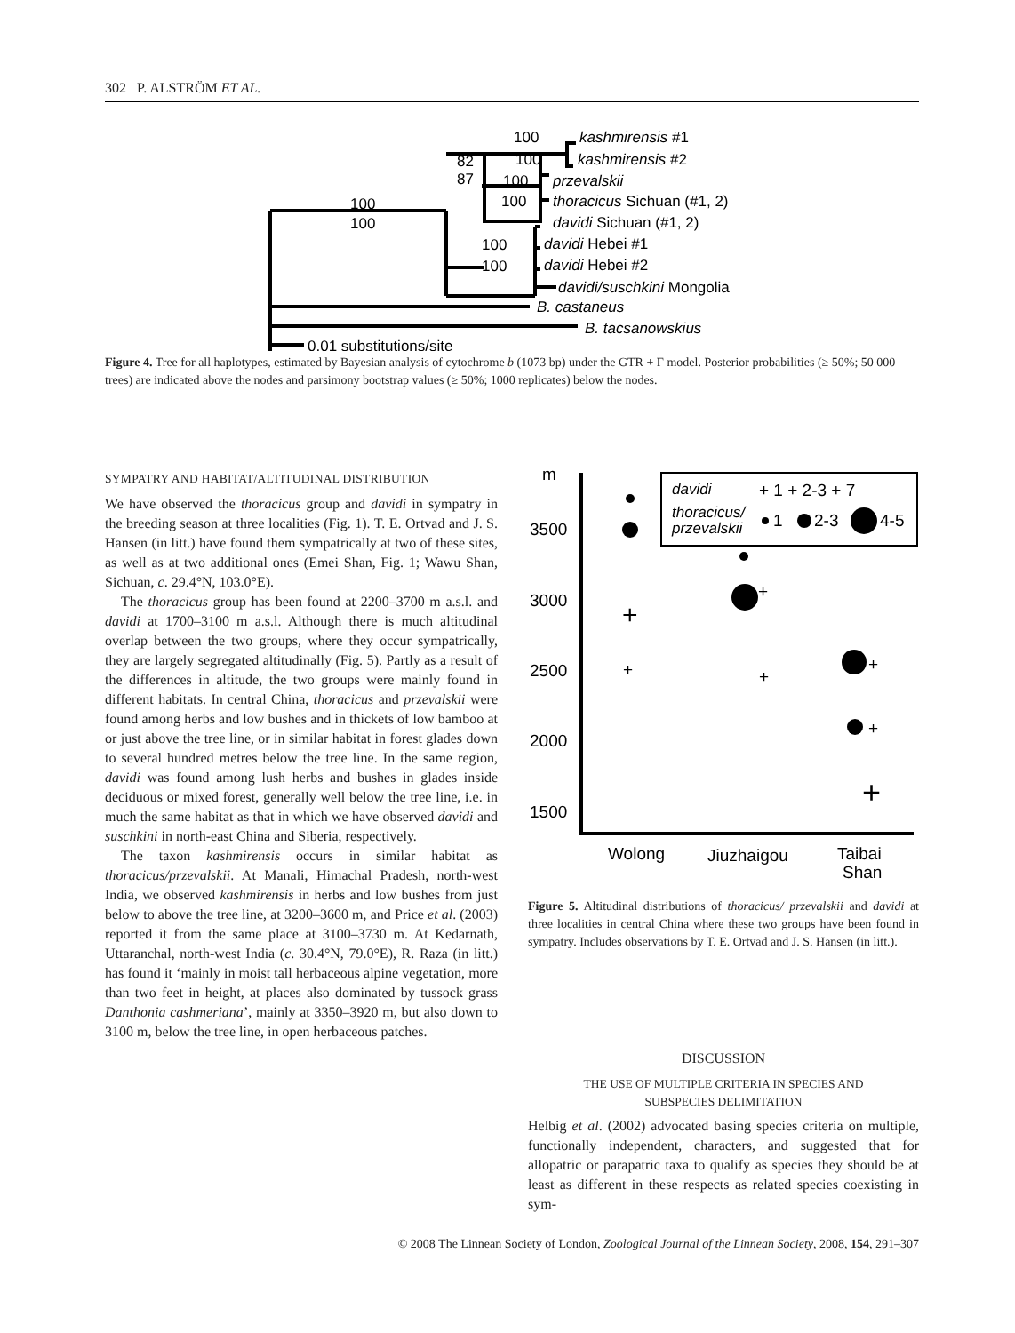302 P. ALSTRÖM ET AL.
100
100
82
87
100
100
100
100
100
100
kashmirensis #1
kashmirensis #2
przevalskii
thoracicus Sichuan (#1, 2)
davidi Sichuan (#1, 2)
davidi Hebei #1
davidi Hebei #2
davidi/suschkini Mongolia
B. castaneus
B. tacsanowskius
0.01 substitutions/site
Figure 4. Tree for all haplotypes, estimated by Bayesian analysis of cytochrome b (1073 bp) under the GTR + Γ model. Posterior probabilities (≥ 50%; 50 000 trees) are indicated above the nodes and parsimony bootstrap values (≥ 50%; 1000 replicates) below the nodes.
SYMPATRY AND HABITAT/ALTITUDINAL DISTRIBUTION
We have observed the thoracicus group and davidi in sympatry in the breeding season at three localities (Fig. 1). T. E. Ortvad and J. S. Hansen (in litt.) have found them sympatrically at two of these sites, as well as at two additional ones (Emei Shan, Fig. 1; Wawu Shan, Sichuan, c. 29.4°N, 103.0°E).
The thoracicus group has been found at 2200–3700 m a.s.l. and davidi at 1700–3100 m a.s.l. Although there is much altitudinal overlap between the two groups, where they occur sympatrically, they are largely segregated altitudinally (Fig. 5). Partly as a result of the differences in altitude, the two groups were mainly found in different habitats. In central China, thoracicus and przevalskii were found among herbs and low bushes and in thickets of low bamboo at or just above the tree line, or in similar habitat in forest glades down to several hundred metres below the tree line. In the same region, davidi was found among lush herbs and bushes in glades inside deciduous or mixed forest, generally well below the tree line, i.e. in much the same habitat as that in which we have observed davidi and suschkini in north-east China and Siberia, respectively.
The taxon kashmirensis occurs in similar habitat as thoracicus/przevalskii. At Manali, Himachal Pradesh, north-west India, we observed kashmirensis in herbs and low bushes from just below to above the tree line, at 3200–3600 m, and Price et al. (2003) reported it from the same place at 3100–3730 m. At Kedarnath, Uttaranchal, north-west India (c. 30.4°N, 79.0°E), R. Raza (in litt.) has found it ‘mainly in moist tall herbaceous alpine vegetation, more than two feet in height, at places also dominated by tussock grass Danthonia cashmeriana’, mainly at 3350–3920 m, but also down to 3100 m, below the tree line, in open herbaceous patches.
m
3500
3000
2500
2000
1500
Wolong
Jiuzhaigou
Taibai
Shan
davidi
+ 1 + 2-3 + 7
thoracicus/
przevalskii
1
2-3
4-5
+
+
+
+
+
+
+
Figure 5. Altitudinal distributions of thoracicus/ przevalskii and davidi at three localities in central China where these two groups have been found in sympatry. Includes observations by T. E. Ortvad and J. S. Hansen (in litt.).
DISCUSSION
THE USE OF MULTIPLE CRITERIA IN SPECIES AND
SUBSPECIES DELIMITATION
Helbig et al. (2002) advocated basing species criteria on multiple, functionally independent, characters, and suggested that for allopatric or parapatric taxa to qualify as species they should be at least as different in these respects as related species coexisting in sym-
© 2008 The Linnean Society of London, Zoological Journal of the Linnean Society, 2008, 154, 291–307